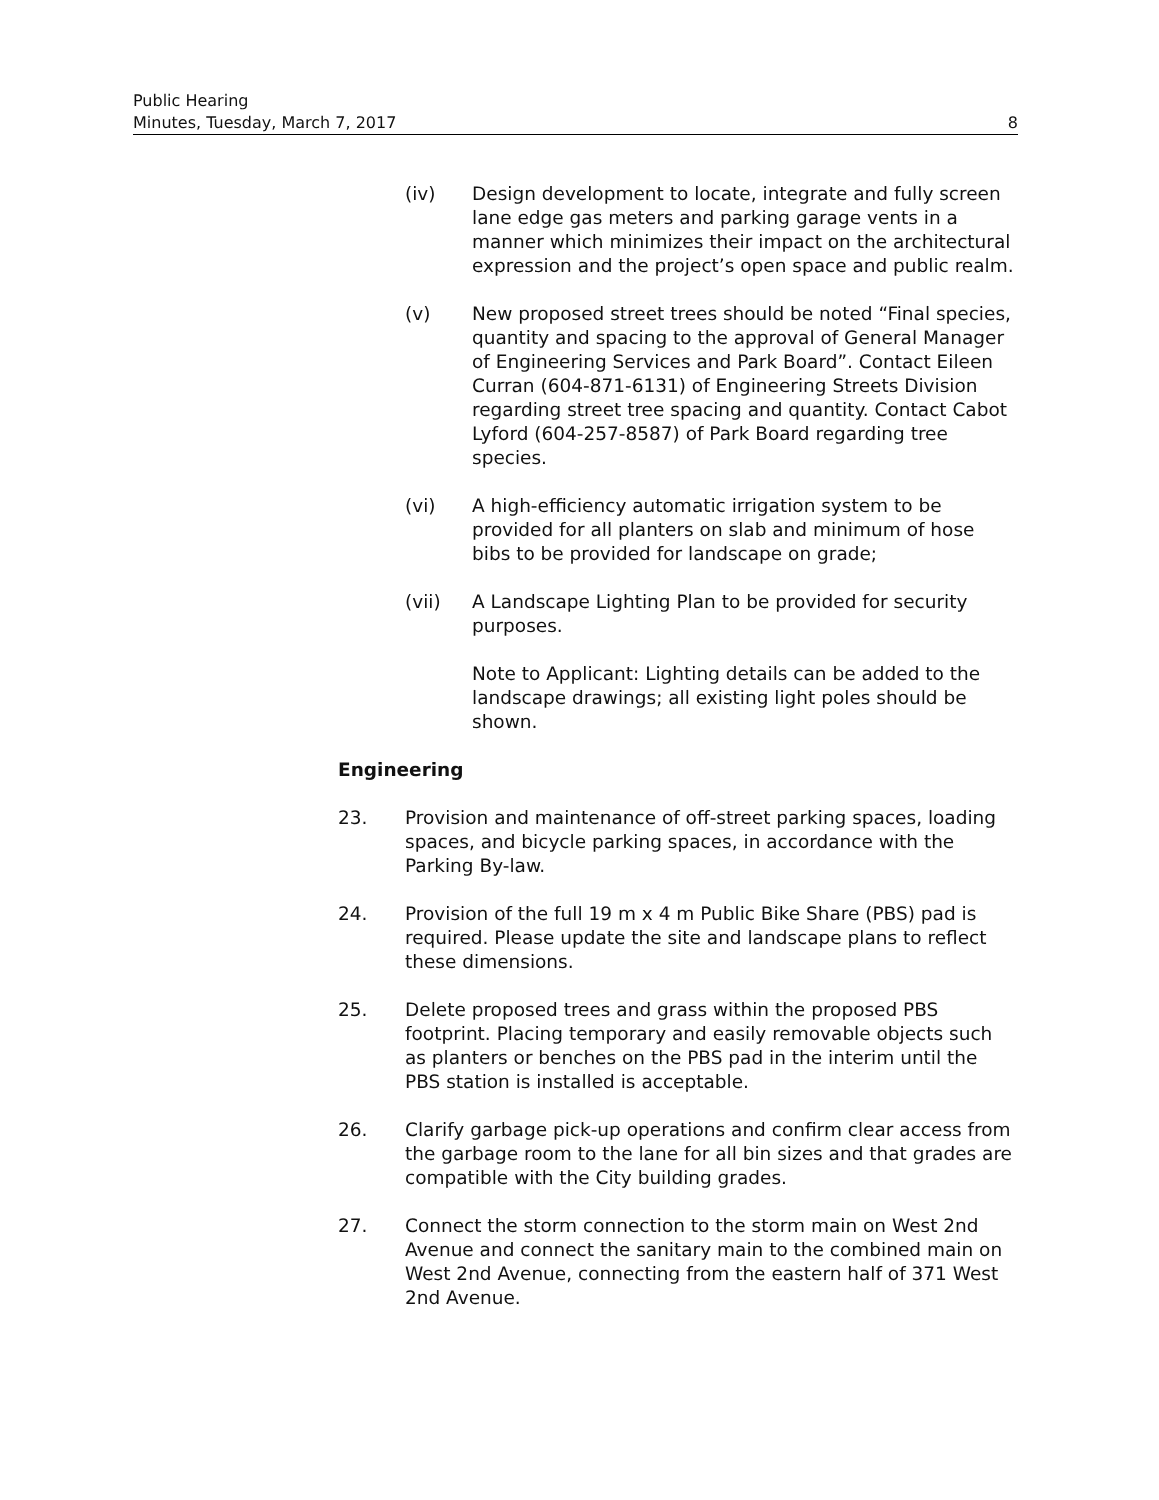Public Hearing
Minutes, Tuesday, March 7, 2017 8
(iv) Design development to locate, integrate and fully screen lane edge gas meters and parking garage vents in a manner which minimizes their impact on the architectural expression and the project’s open space and public realm.
(v) New proposed street trees should be noted “Final species, quantity and spacing to the approval of General Manager of Engineering Services and Park Board”. Contact Eileen Curran (604-871-6131) of Engineering Streets Division regarding street tree spacing and quantity. Contact Cabot Lyford (604-257-8587) of Park Board regarding tree species.
(vi) A high-efficiency automatic irrigation system to be provided for all planters on slab and minimum of hose bibs to be provided for landscape on grade;
(vii) A Landscape Lighting Plan to be provided for security purposes.
Note to Applicant: Lighting details can be added to the landscape drawings; all existing light poles should be shown.
Engineering
23. Provision and maintenance of off-street parking spaces, loading spaces, and bicycle parking spaces, in accordance with the Parking By-law.
24. Provision of the full 19 m x 4 m Public Bike Share (PBS) pad is required. Please update the site and landscape plans to reflect these dimensions.
25. Delete proposed trees and grass within the proposed PBS footprint. Placing temporary and easily removable objects such as planters or benches on the PBS pad in the interim until the PBS station is installed is acceptable.
26. Clarify garbage pick-up operations and confirm clear access from the garbage room to the lane for all bin sizes and that grades are compatible with the City building grades.
27. Connect the storm connection to the storm main on West 2nd Avenue and connect the sanitary main to the combined main on West 2nd Avenue, connecting from the eastern half of 371 West 2nd Avenue.